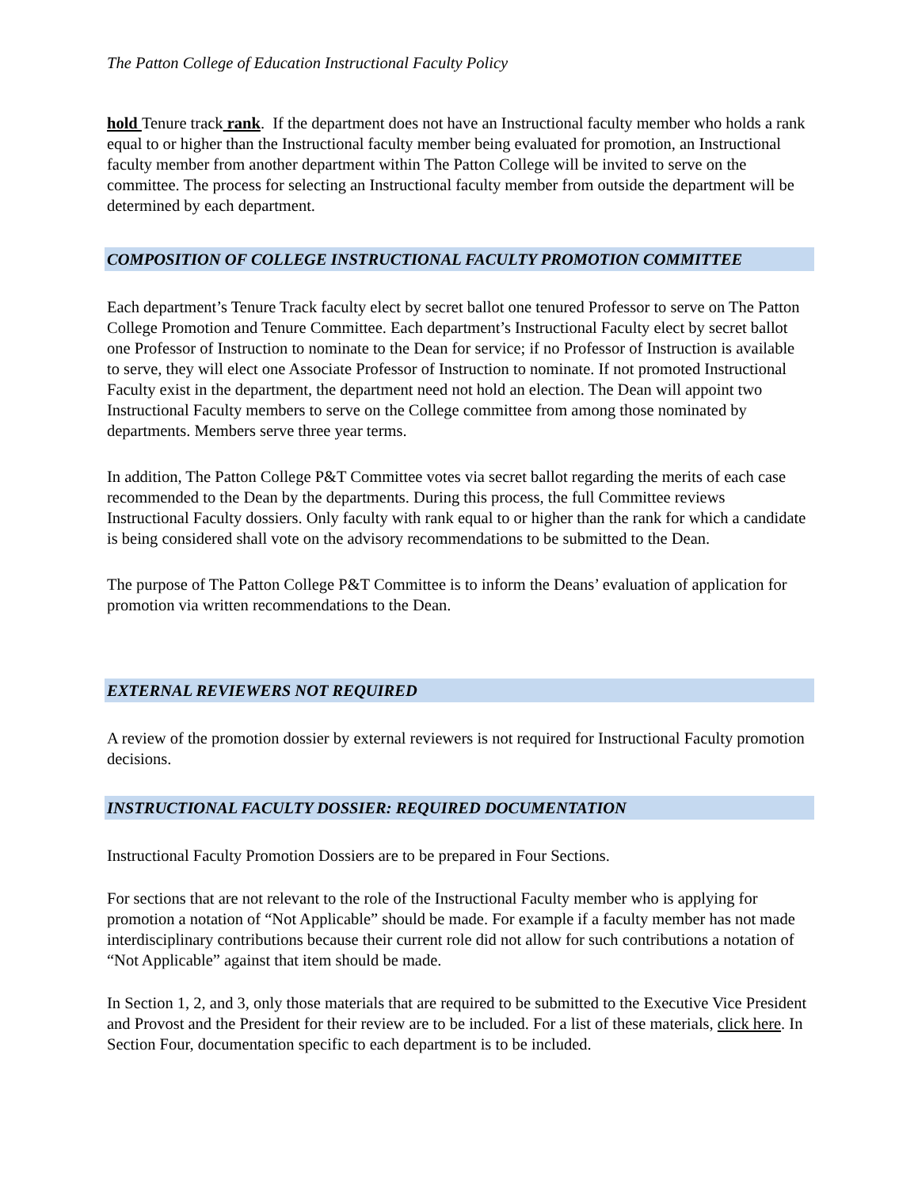The Patton College of Education Instructional Faculty Policy
hold Tenure track rank. If the department does not have an Instructional faculty member who holds a rank equal to or higher than the Instructional faculty member being evaluated for promotion, an Instructional faculty member from another department within The Patton College will be invited to serve on the committee. The process for selecting an Instructional faculty member from outside the department will be determined by each department.
COMPOSITION OF COLLEGE INSTRUCTIONAL FACULTY PROMOTION COMMITTEE
Each department’s Tenure Track faculty elect by secret ballot one tenured Professor to serve on The Patton College Promotion and Tenure Committee. Each department’s Instructional Faculty elect by secret ballot one Professor of Instruction to nominate to the Dean for service; if no Professor of Instruction is available to serve, they will elect one Associate Professor of Instruction to nominate. If not promoted Instructional Faculty exist in the department, the department need not hold an election. The Dean will appoint two Instructional Faculty members to serve on the College committee from among those nominated by departments. Members serve three year terms.
In addition, The Patton College P&T Committee votes via secret ballot regarding the merits of each case recommended to the Dean by the departments. During this process, the full Committee reviews Instructional Faculty dossiers. Only faculty with rank equal to or higher than the rank for which a candidate is being considered shall vote on the advisory recommendations to be submitted to the Dean.
The purpose of The Patton College P&T Committee is to inform the Deans’ evaluation of application for promotion via written recommendations to the Dean.
EXTERNAL REVIEWERS NOT REQUIRED
A review of the promotion dossier by external reviewers is not required for Instructional Faculty promotion decisions.
INSTRUCTIONAL FACULTY DOSSIER: REQUIRED DOCUMENTATION
Instructional Faculty Promotion Dossiers are to be prepared in Four Sections.
For sections that are not relevant to the role of the Instructional Faculty member who is applying for promotion a notation of “Not Applicable” should be made. For example if a faculty member has not made interdisciplinary contributions because their current role did not allow for such contributions a notation of “Not Applicable” against that item should be made.
In Section 1, 2, and 3, only those materials that are required to be submitted to the Executive Vice President and Provost and the President for their review are to be included. For a list of these materials, click here. In Section Four, documentation specific to each department is to be included.